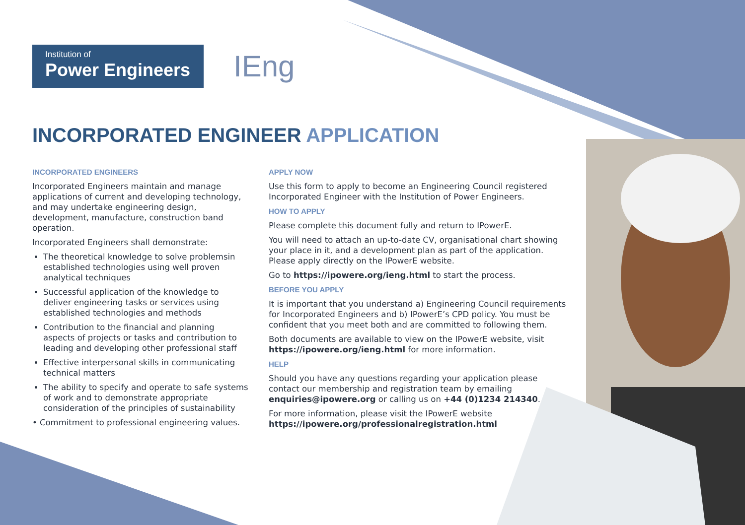Institution of
Power Engineers
IEng
INCORPORATED ENGINEER APPLICATION
INCORPORATED ENGINEERS
Incorporated Engineers maintain and manage applications of current and developing technology, and may undertake engineering design, development, manufacture, construction band operation.
Incorporated Engineers shall demonstrate:
The theoretical knowledge to solve problemsin established technologies using well proven analytical techniques
Successful application of the knowledge to deliver engineering tasks or services using established technologies and methods
Contribution to the financial and planning aspects of projects or tasks and contribution to leading and developing other professional staff
Effective interpersonal skills in communicating technical matters
The ability to specify and operate to safe systems of work and to demonstrate appropriate consideration of the principles of sustainability
• Commitment to professional engineering values.
APPLY NOW
Use this form to apply to become an Engineering Council registered Incorporated Engineer with the Institution of Power Engineers.
HOW TO APPLY
Please complete this document fully and return to IPowerE.
You will need to attach an up-to-date CV, organisational chart showing your place in it, and a development plan as part of the application. Please apply directly on the IPowerE website.
Go to https://ipowere.org/ieng.html to start the process.
BEFORE YOU APPLY
It is important that you understand a) Engineering Council requirements for Incorporated Engineers and b) IPowerE’s CPD policy. You must be confident that you meet both and are committed to following them.
Both documents are available to view on the IPowerE website, visit https://ipowere.org/ieng.html for more information.
HELP
Should you have any questions regarding your application please contact our membership and registration team by emailing enquiries@ipowere.org or calling us on +44 (0)1234 214340.
For more information, please visit the IPowerE website https://ipowere.org/professionalregistration.html